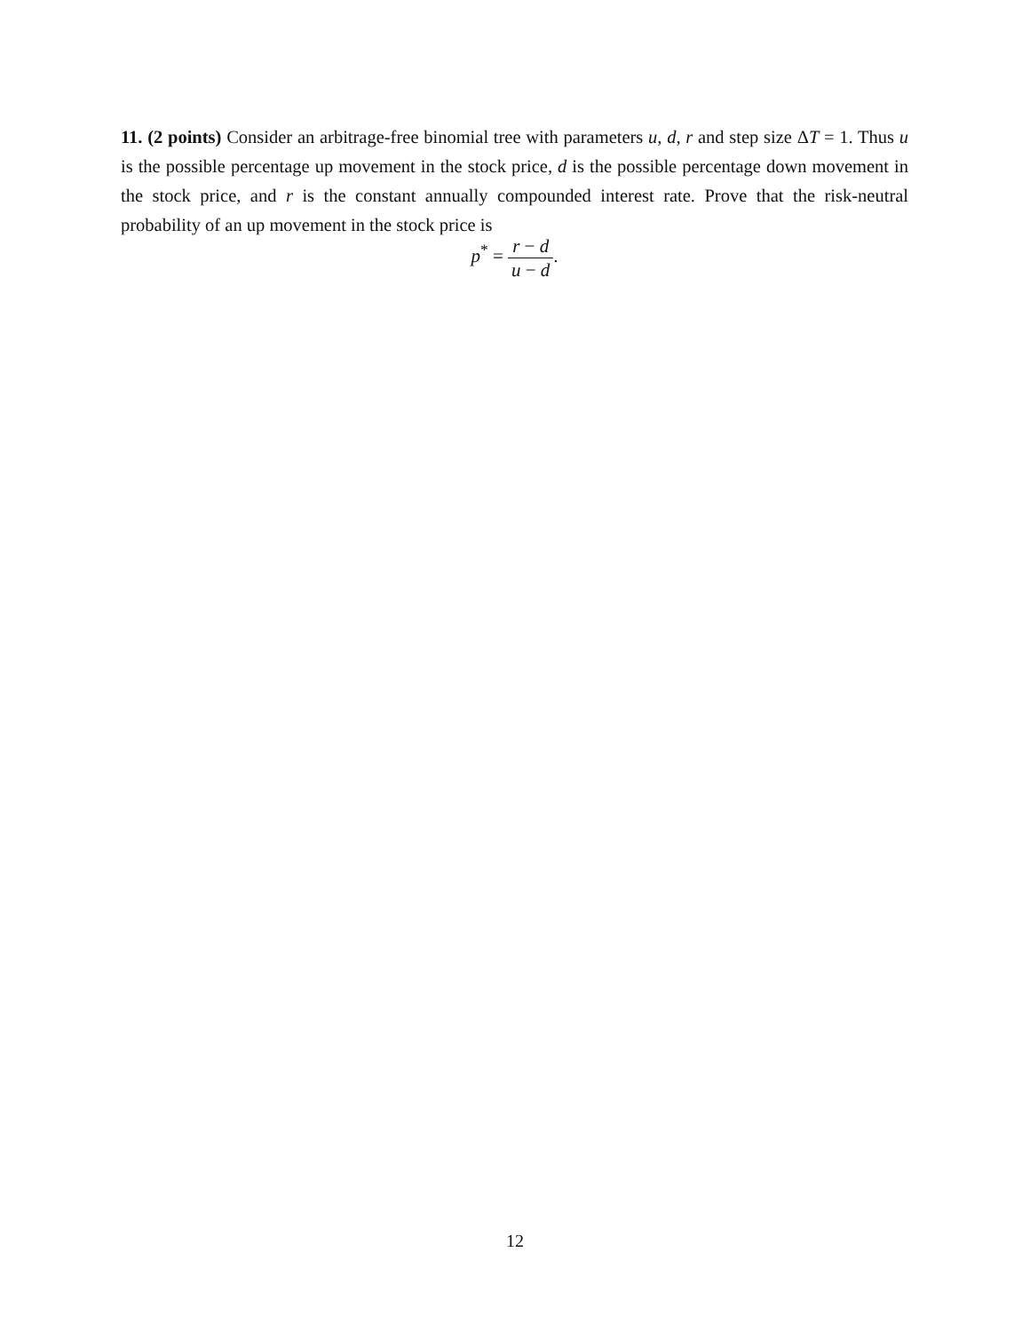11. (2 points) Consider an arbitrage-free binomial tree with parameters u, d, r and step size ΔT = 1. Thus u is the possible percentage up movement in the stock price, d is the possible percentage down movement in the stock price, and r is the constant annually compounded interest rate. Prove that the risk-neutral probability of an up movement in the stock price is
p<sup>*</sup> = r − d u − d.
12